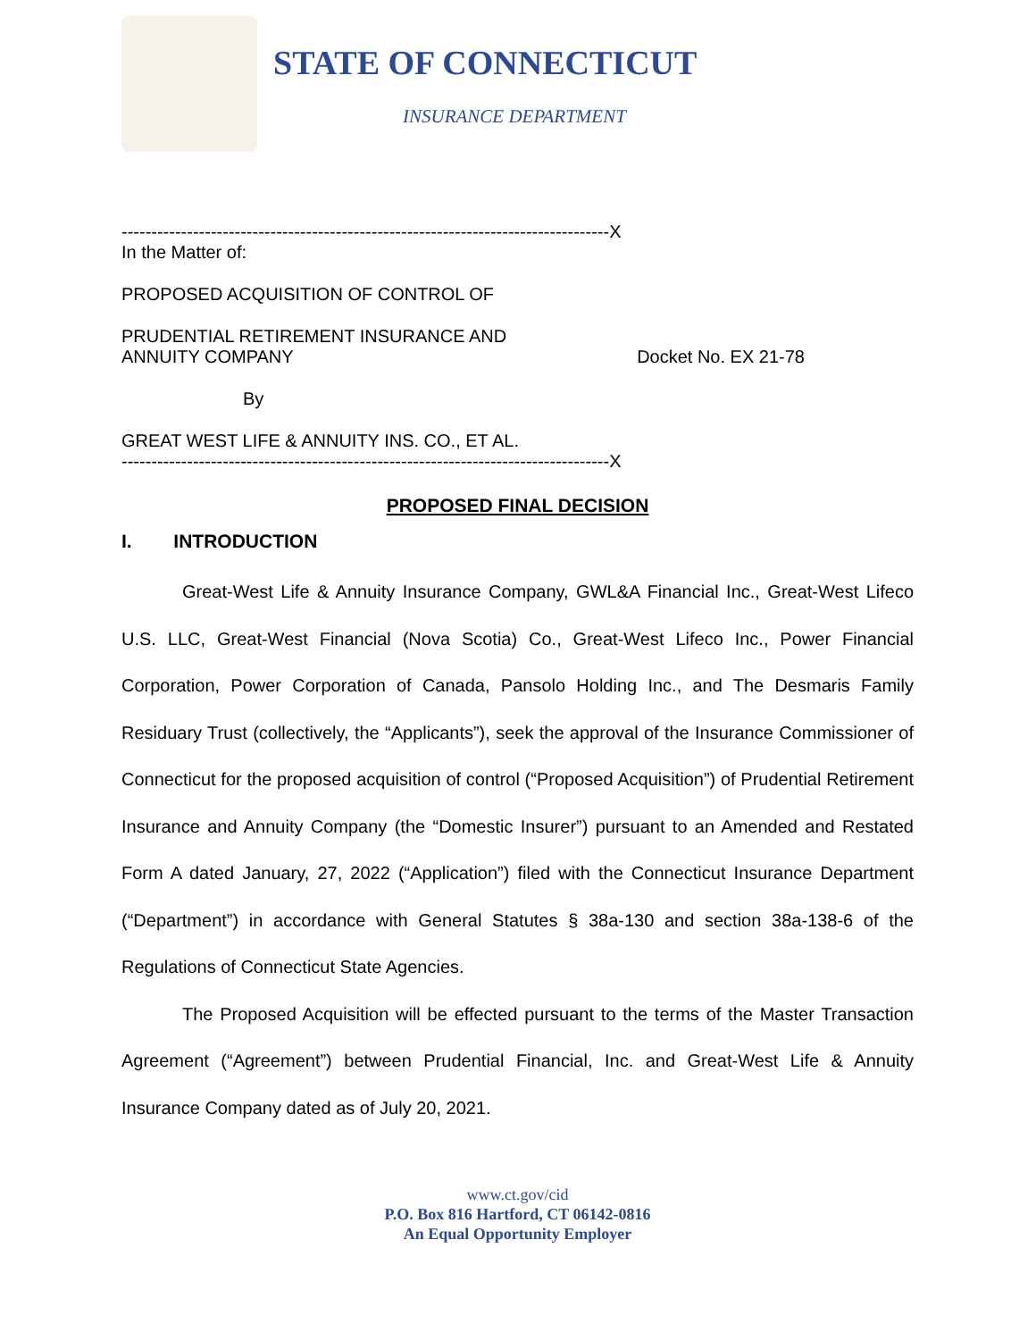STATE OF CONNECTICUT
INSURANCE DEPARTMENT
----------------------------------------------------------------------------------X
In the Matter of:
PROPOSED ACQUISITION OF CONTROL OF
PRUDENTIAL RETIREMENT INSURANCE AND
ANNUITY COMPANY Docket No. EX 21-78
By
GREAT WEST LIFE & ANNUITY INS. CO., ET AL.
----------------------------------------------------------------------------------X
PROPOSED FINAL DECISION
I. INTRODUCTION
Great-West Life & Annuity Insurance Company, GWL&A Financial Inc., Great-West Lifeco U.S. LLC, Great-West Financial (Nova Scotia) Co., Great-West Lifeco Inc., Power Financial Corporation, Power Corporation of Canada, Pansolo Holding Inc., and The Desmaris Family Residuary Trust (collectively, the “Applicants”), seek the approval of the Insurance Commissioner of Connecticut for the proposed acquisition of control (“Proposed Acquisition”) of Prudential Retirement Insurance and Annuity Company (the “Domestic Insurer”) pursuant to an Amended and Restated Form A dated January, 27, 2022 (“Application”) filed with the Connecticut Insurance Department (“Department”) in accordance with General Statutes § 38a-130 and section 38a-138-6 of the Regulations of Connecticut State Agencies.
The Proposed Acquisition will be effected pursuant to the terms of the Master Transaction Agreement (“Agreement”) between Prudential Financial, Inc. and Great-West Life & Annuity Insurance Company dated as of July 20, 2021.
www.ct.gov/cid
P.O. Box 816 Hartford, CT 06142-0816
An Equal Opportunity Employer